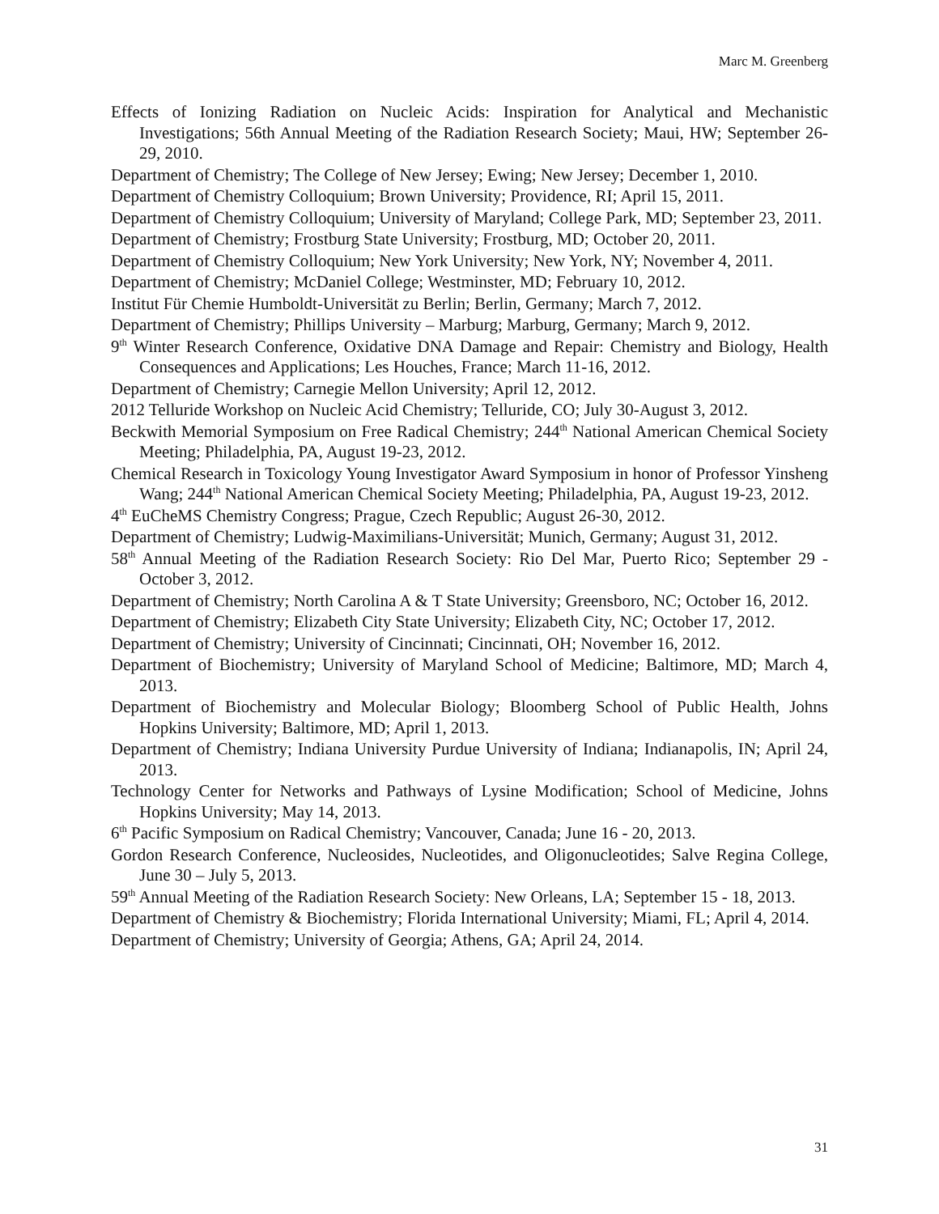Marc M. Greenberg
Effects of Ionizing Radiation on Nucleic Acids: Inspiration for Analytical and Mechanistic Investigations; 56th Annual Meeting of the Radiation Research Society; Maui, HW; September 26-29, 2010.
Department of Chemistry; The College of New Jersey; Ewing; New Jersey; December 1, 2010.
Department of Chemistry Colloquium; Brown University; Providence, RI; April 15, 2011.
Department of Chemistry Colloquium; University of Maryland; College Park, MD; September 23, 2011.
Department of Chemistry; Frostburg State University; Frostburg, MD; October 20, 2011.
Department of Chemistry Colloquium; New York University; New York, NY; November 4, 2011.
Department of Chemistry; McDaniel College; Westminster, MD; February 10, 2012.
Institut Für Chemie Humboldt-Universität zu Berlin; Berlin, Germany; March 7, 2012.
Department of Chemistry; Phillips University – Marburg; Marburg, Germany; March 9, 2012.
9<sup>th</sup> Winter Research Conference, Oxidative DNA Damage and Repair: Chemistry and Biology, Health Consequences and Applications; Les Houches, France; March 11-16, 2012.
Department of Chemistry; Carnegie Mellon University; April 12, 2012.
2012 Telluride Workshop on Nucleic Acid Chemistry; Telluride, CO; July 30-August 3, 2012.
Beckwith Memorial Symposium on Free Radical Chemistry; 244<sup>th</sup> National American Chemical Society Meeting; Philadelphia, PA, August 19-23, 2012.
Chemical Research in Toxicology Young Investigator Award Symposium in honor of Professor Yinsheng Wang; 244<sup>th</sup> National American Chemical Society Meeting; Philadelphia, PA, August 19-23, 2012.
4<sup>th</sup> EuCheMS Chemistry Congress; Prague, Czech Republic; August 26-30, 2012.
Department of Chemistry; Ludwig-Maximilians-Universität; Munich, Germany; August 31, 2012.
58<sup>th</sup> Annual Meeting of the Radiation Research Society: Rio Del Mar, Puerto Rico; September 29 - October 3, 2012.
Department of Chemistry; North Carolina A & T State University; Greensboro, NC; October 16, 2012.
Department of Chemistry; Elizabeth City State University; Elizabeth City, NC; October 17, 2012.
Department of Chemistry; University of Cincinnati; Cincinnati, OH; November 16, 2012.
Department of Biochemistry; University of Maryland School of Medicine; Baltimore, MD; March 4, 2013.
Department of Biochemistry and Molecular Biology; Bloomberg School of Public Health, Johns Hopkins University; Baltimore, MD; April 1, 2013.
Department of Chemistry; Indiana University Purdue University of Indiana; Indianapolis, IN; April 24, 2013.
Technology Center for Networks and Pathways of Lysine Modification; School of Medicine, Johns Hopkins University; May 14, 2013.
6<sup>th</sup> Pacific Symposium on Radical Chemistry; Vancouver, Canada; June 16 - 20, 2013.
Gordon Research Conference, Nucleosides, Nucleotides, and Oligonucleotides; Salve Regina College, June 30 – July 5, 2013.
59<sup>th</sup> Annual Meeting of the Radiation Research Society: New Orleans, LA; September 15 - 18, 2013.
Department of Chemistry & Biochemistry; Florida International University; Miami, FL; April 4, 2014.
Department of Chemistry; University of Georgia; Athens, GA; April 24, 2014.
31